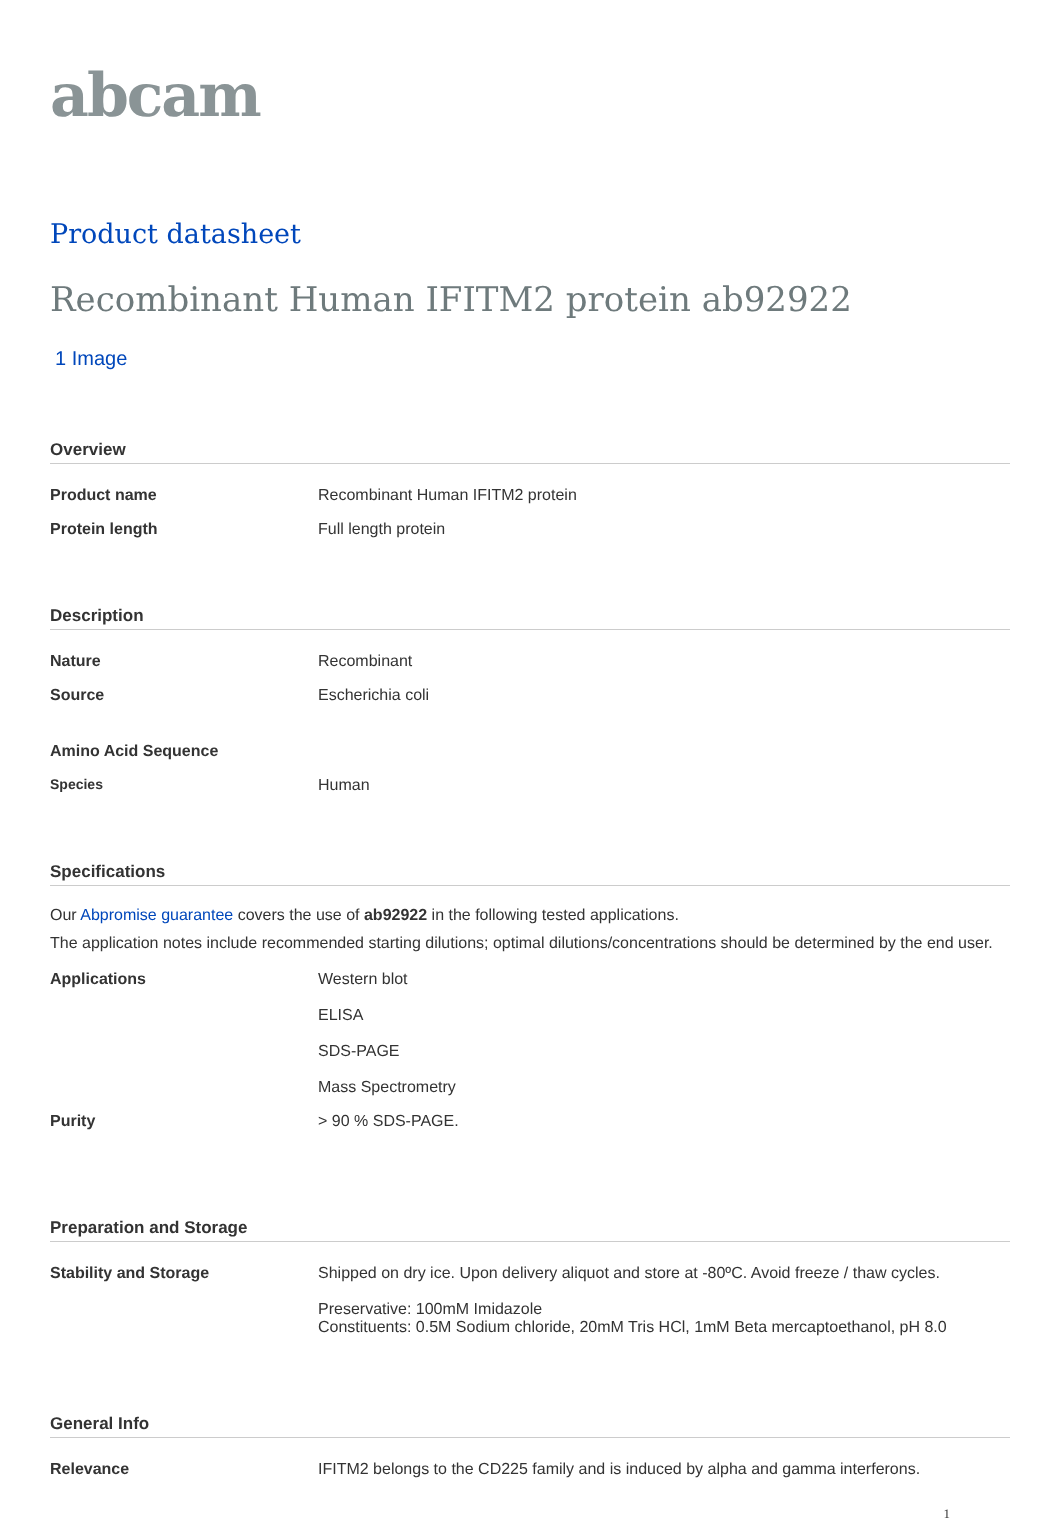abcam
Product datasheet
Recombinant Human IFITM2 protein ab92922
1 Image
Overview
| Product name | Recombinant Human IFITM2 protein |
| Protein length | Full length protein |
Description
| Nature | Recombinant |
| Source | Escherichia coli |
| Amino Acid Sequence | |
| Species | Human |
Specifications
Our Abpromise guarantee covers the use of ab92922 in the following tested applications.
The application notes include recommended starting dilutions; optimal dilutions/concentrations should be determined by the end user.
| Applications | Western blot ELISA SDS-PAGE Mass Spectrometry |
| Purity | > 90 % SDS-PAGE. |
Preparation and Storage
| Stability and Storage | Shipped on dry ice. Upon delivery aliquot and store at -80ºC. Avoid freeze / thaw cycles. Preservative: 100mM Imidazole Constituents: 0.5M Sodium chloride, 20mM Tris HCl, 1mM Beta mercaptoethanol, pH 8.0 |
General Info
| Relevance | IFITM2 belongs to the CD225 family and is induced by alpha and gamma interferons. |
1